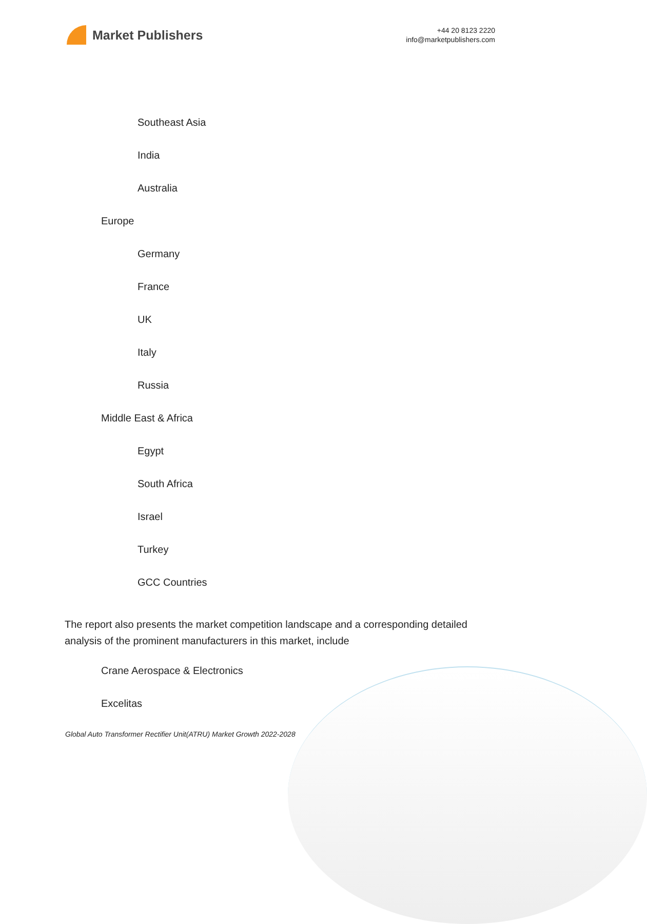Market Publishers
+44 20 8123 2220
info@marketpublishers.com
Southeast Asia
India
Australia
Europe
Germany
France
UK
Italy
Russia
Middle East & Africa
Egypt
South Africa
Israel
Turkey
GCC Countries
The report also presents the market competition landscape and a corresponding detailed analysis of the prominent manufacturers in this market, include
Crane Aerospace & Electronics
Excelitas
Global Auto Transformer Rectifier Unit(ATRU) Market Growth 2022-2028